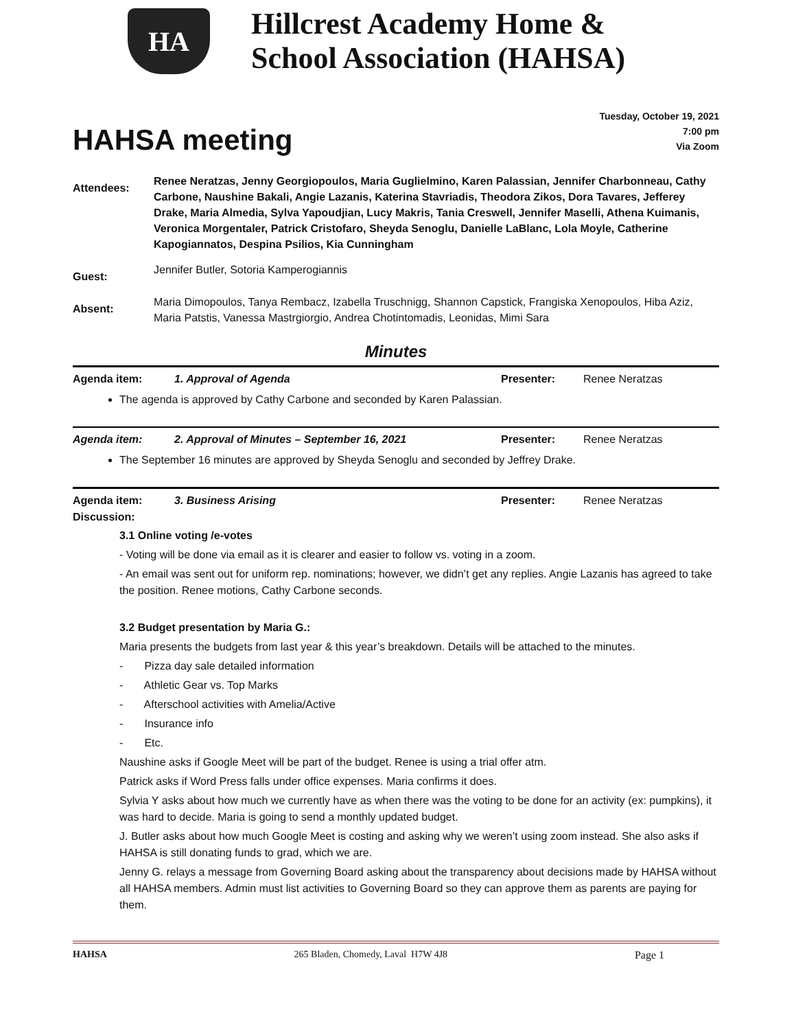HA
Hillcrest Academy Home &
School Association (HAHSA)
HAHSA meeting
Tuesday, October 19, 2021
7:00 pm
Via Zoom
| Attendees: | Renee Neratzas, Jenny Georgiopoulos, Maria Guglielmino, Karen Palassian, Jennifer Charbonneau, Cathy Carbone, Naushine Bakali, Angie Lazanis, Katerina Stavriadis, Theodora Zikos, Dora Tavares, Jefferey Drake, Maria Almedia, Sylva Yapoudjian, Lucy Makris, Tania Creswell, Jennifer Maselli, Athena Kuimanis, Veronica Morgentaler, Patrick Cristofaro, Sheyda Senoglu, Danielle LaBlanc, Lola Moyle, Catherine Kapogiannatos, Despina Psilios, Kia Cunningham |
| Guest: | Jennifer Butler, Sotoria Kamperogiannis |
| Absent: | Maria Dimopoulos, Tanya Rembacz, Izabella Truschnigg, Shannon Capstick, Frangiska Xenopoulos, Hiba Aziz, Maria Patstis, Vanessa Mastrgiorgio, Andrea Chotintomadis, Leonidas, Mimi Sara |
Minutes
Agenda item: 1. Approval of Agenda Presenter: Renee Neratzas
The agenda is approved by Cathy Carbone and seconded by Karen Palassian.
Agenda item: 2. Approval of Minutes – September 16, 2021 Presenter: Renee Neratzas
The September 16 minutes are approved by Sheyda Senoglu and seconded by Jeffrey Drake.
Agenda item: 3. Business Arising Presenter: Renee Neratzas
Discussion:
3.1 Online voting /e-votes
- Voting will be done via email as it is clearer and easier to follow vs. voting in a zoom.
- An email was sent out for uniform rep. nominations; however, we didn’t get any replies. Angie Lazanis has agreed to take the position. Renee motions, Cathy Carbone seconds.
3.2 Budget presentation by Maria G.:
Maria presents the budgets from last year & this year’s breakdown. Details will be attached to the minutes.
- Pizza day sale detailed information
- Athletic Gear vs. Top Marks
- Afterschool activities with Amelia/Active
- Insurance info
- Etc.
Naushine asks if Google Meet will be part of the budget. Renee is using a trial offer atm.
Patrick asks if Word Press falls under office expenses. Maria confirms it does.
Sylvia Y asks about how much we currently have as when there was the voting to be done for an activity (ex: pumpkins), it was hard to decide. Maria is going to send a monthly updated budget.
J. Butler asks about how much Google Meet is costing and asking why we weren’t using zoom instead. She also asks if HAHSA is still donating funds to grad, which we are.
Jenny G. relays a message from Governing Board asking about the transparency about decisions made by HAHSA without all HAHSA members. Admin must list activities to Governing Board so they can approve them as parents are paying for them.
HAHSA 265 Bladen, Chomedy, Laval H7W 4J8 Page 1